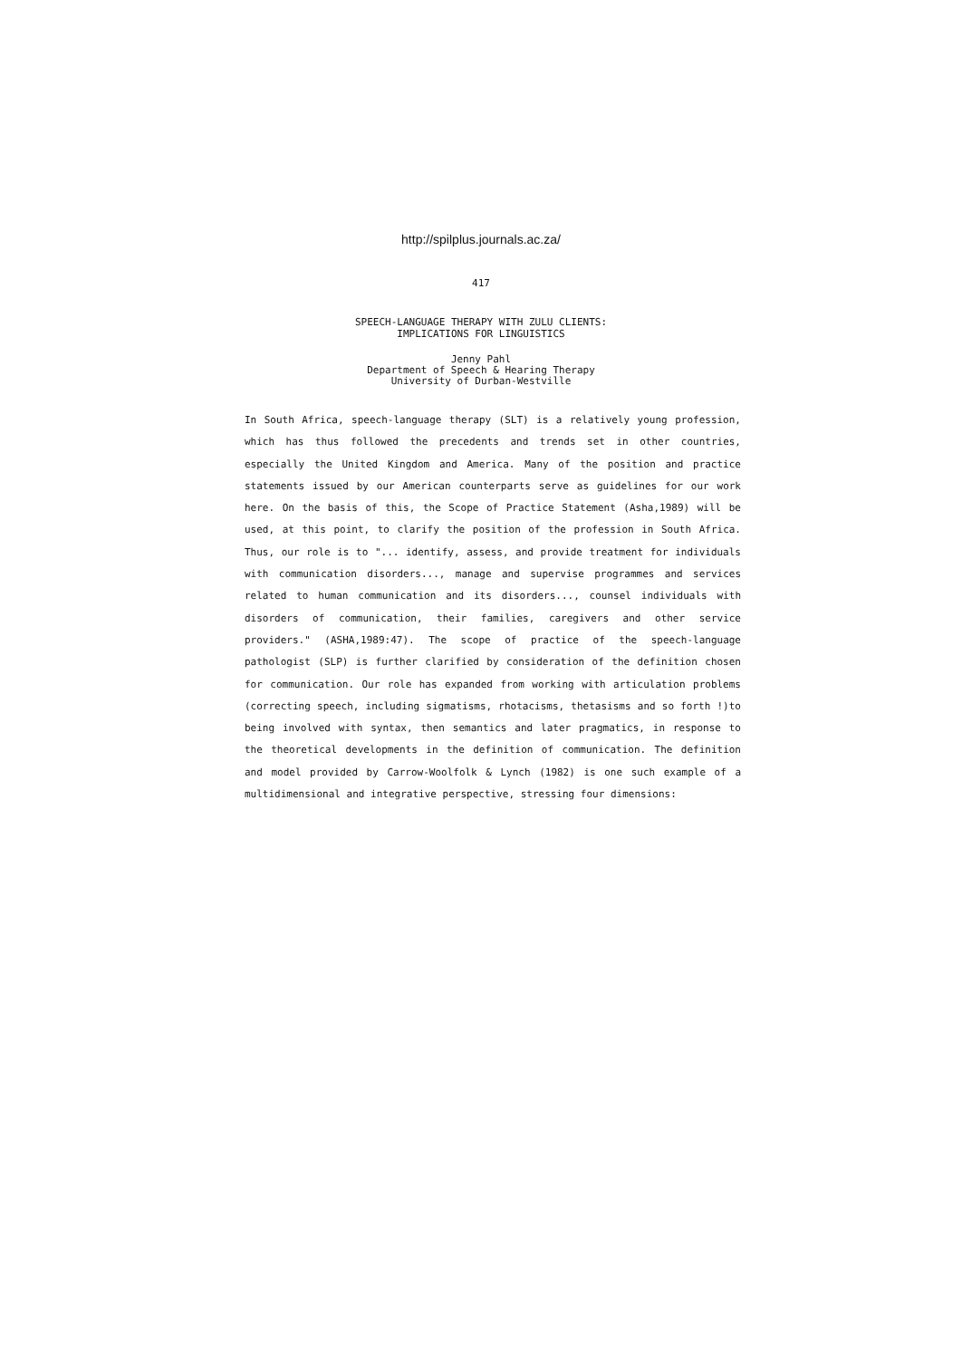http://spilplus.journals.ac.za/
417
SPEECH-LANGUAGE THERAPY WITH ZULU CLIENTS:
IMPLICATIONS FOR LINGUISTICS
Jenny Pahl
Department of Speech & Hearing Therapy
University of Durban-Westville
In South Africa, speech-language therapy (SLT) is a relatively young profession, which has thus followed the precedents and trends set in other countries, especially the United Kingdom and America. Many of the position and practice statements issued by our American counterparts serve as guidelines for our work here. On the basis of this, the Scope of Practice Statement (Asha,1989) will be used, at this point, to clarify the position of the profession in South Africa. Thus, our role is to "... identify, assess, and provide treatment for individuals with communication disorders..., manage and supervise programmes and services related to human communication and its disorders..., counsel individuals with disorders of communication, their families, caregivers and other service providers." (ASHA,1989:47). The scope of practice of the speech-language pathologist (SLP) is further clarified by consideration of the definition chosen for communication. Our role has expanded from working with articulation problems (correcting speech, including sigmatisms, rhotacisms, thetasisms and so forth !)to being involved with syntax, then semantics and later pragmatics, in response to the theoretical developments in the definition of communication. The definition and model provided by Carrow-Woolfolk & Lynch (1982) is one such example of a multidimensional and integrative perspective, stressing four dimensions: